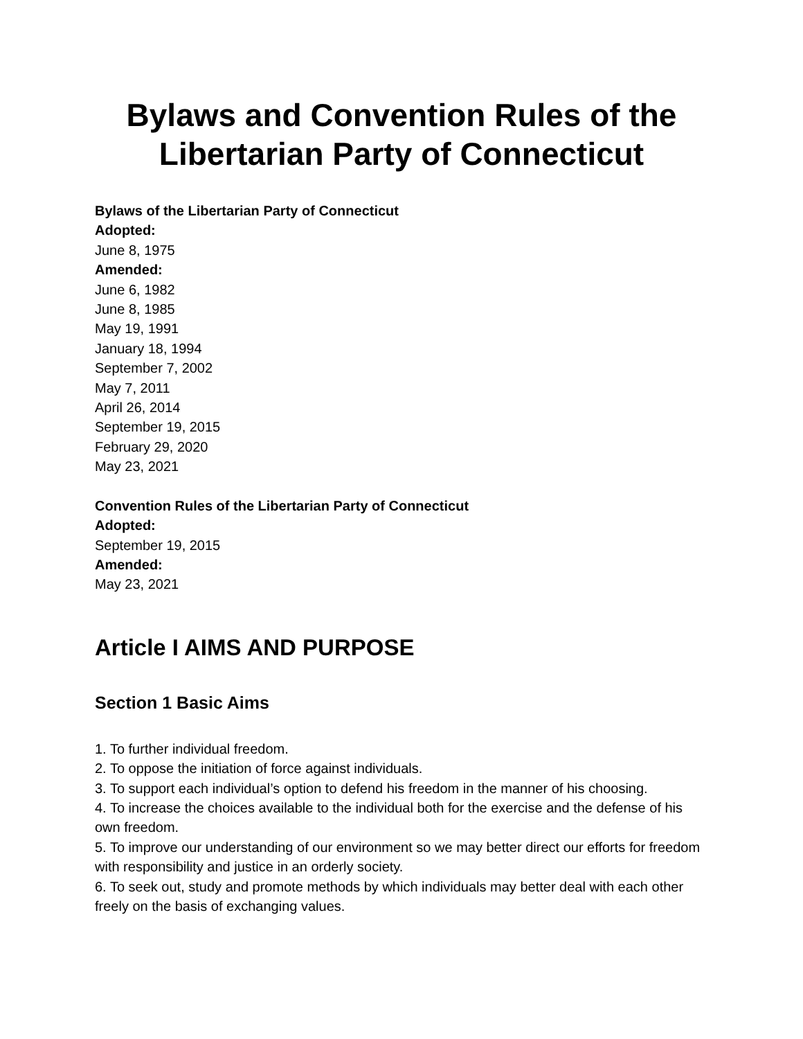Bylaws and Convention Rules of the Libertarian Party of Connecticut
Bylaws of the Libertarian Party of Connecticut
Adopted:
June 8, 1975
Amended:
June 6, 1982
June 8, 1985
May 19, 1991
January 18, 1994
September 7, 2002
May 7, 2011
April 26, 2014
September 19, 2015
February 29, 2020
May 23, 2021
Convention Rules of the Libertarian Party of Connecticut
Adopted:
September 19, 2015
Amended:
May 23, 2021
Article I AIMS AND PURPOSE
Section 1 Basic Aims
1. To further individual freedom.
2. To oppose the initiation of force against individuals.
3. To support each individual’s option to defend his freedom in the manner of his choosing.
4. To increase the choices available to the individual both for the exercise and the defense of his own freedom.
5. To improve our understanding of our environment so we may better direct our efforts for freedom with responsibility and justice in an orderly society.
6. To seek out, study and promote methods by which individuals may better deal with each other freely on the basis of exchanging values.